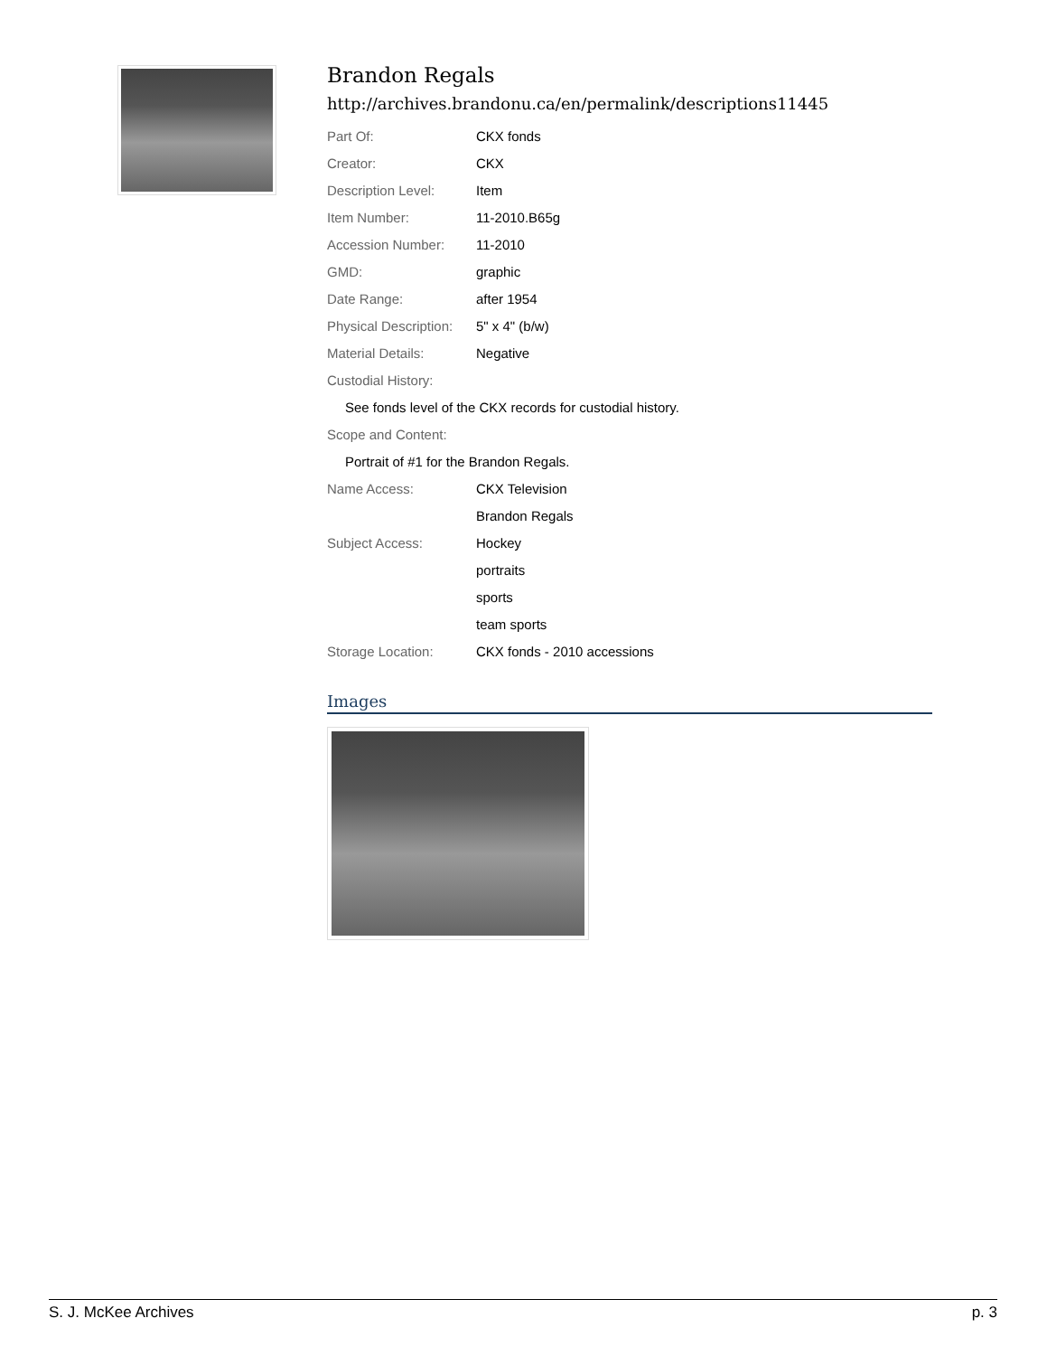Brandon Regals
http://archives.brandonu.ca/en/permalink/descriptions11445
| Part Of: | CKX fonds |
| Creator: | CKX |
| Description Level: | Item |
| Item Number: | 11-2010.B65g |
| Accession Number: | 11-2010 |
| GMD: | graphic |
| Date Range: | after 1954 |
| Physical Description: | 5" x 4" (b/w) |
| Material Details: | Negative |
| Custodial History: | |
| See fonds level of the CKX records for custodial history. | |
| Scope and Content: | |
| Portrait of #1 for the Brandon Regals. | |
| Name Access: | CKX Television |
| | Brandon Regals |
| Subject Access: | Hockey |
| | portraits |
| | sports |
| | team sports |
| Storage Location: | CKX fonds - 2010 accessions |
Images
S. J. McKee Archives p. 3